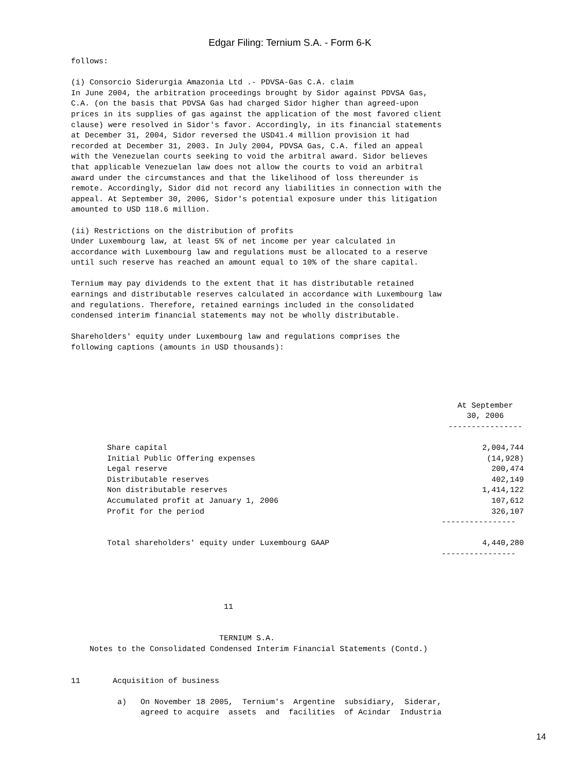Edgar Filing: Ternium S.A. - Form 6-K
follows:

(i) Consorcio Siderurgia Amazonia Ltd .- PDVSA-Gas C.A. claim
In June 2004, the arbitration proceedings brought by Sidor against PDVSA Gas,
C.A. (on the basis that PDVSA Gas had charged Sidor higher than agreed-upon
prices in its supplies of gas against the application of the most favored client
clause) were resolved in Sidor's favor. Accordingly, in its financial statements
at December 31, 2004, Sidor reversed the USD41.4 million provision it had
recorded at December 31, 2003. In July 2004, PDVSA Gas, C.A. filed an appeal
with the Venezuelan courts seeking to void the arbitral award. Sidor believes
that applicable Venezuelan law does not allow the courts to void an arbitral
award under the circumstances and that the likelihood of loss thereunder is
remote. Accordingly, Sidor did not record any liabilities in connection with the
appeal. At September 30, 2006, Sidor's potential exposure under this litigation
amounted to USD 118.6 million.

(ii) Restrictions on the distribution of profits
Under Luxembourg law, at least 5% of net income per year calculated in
accordance with Luxembourg law and regulations must be allocated to a reserve
until such reserve has reached an amount equal to 10% of the share capital.

Ternium may pay dividends to the extent that it has distributable retained
earnings and distributable reserves calculated in accordance with Luxembourg law
and regulations. Therefore, retained earnings included in the consolidated
condensed interim financial statements may not be wholly distributable.

Shareholders' equity under Luxembourg law and regulations comprises the
following captions (amounts in USD thousands):
| | At September 30, 2006 ---------------- |
| --- | --- |
| Share capital | 2,004,744 |
| Initial Public Offering expenses | (14,928) |
| Legal reserve | 200,474 |
| Distributable reserves | 402,149 |
| Non distributable reserves | 1,414,122 |
| Accumulated profit at January 1, 2006 | 107,612 |
| Profit for the period | 326,107 |
| | ---------------- |
| Total shareholders' equity under Luxembourg GAAP | 4,440,280 |
| | ---------------- |
                                 11


                                TERNIUM S.A.
    Notes to the Consolidated Condensed Interim Financial Statements (Contd.)


11       Acquisition of business

          a)   On November 18 2005,  Ternium's  Argentine  subsidiary,  Siderar,
               agreed to acquire  assets  and  facilities  of Acindar  Industria
14